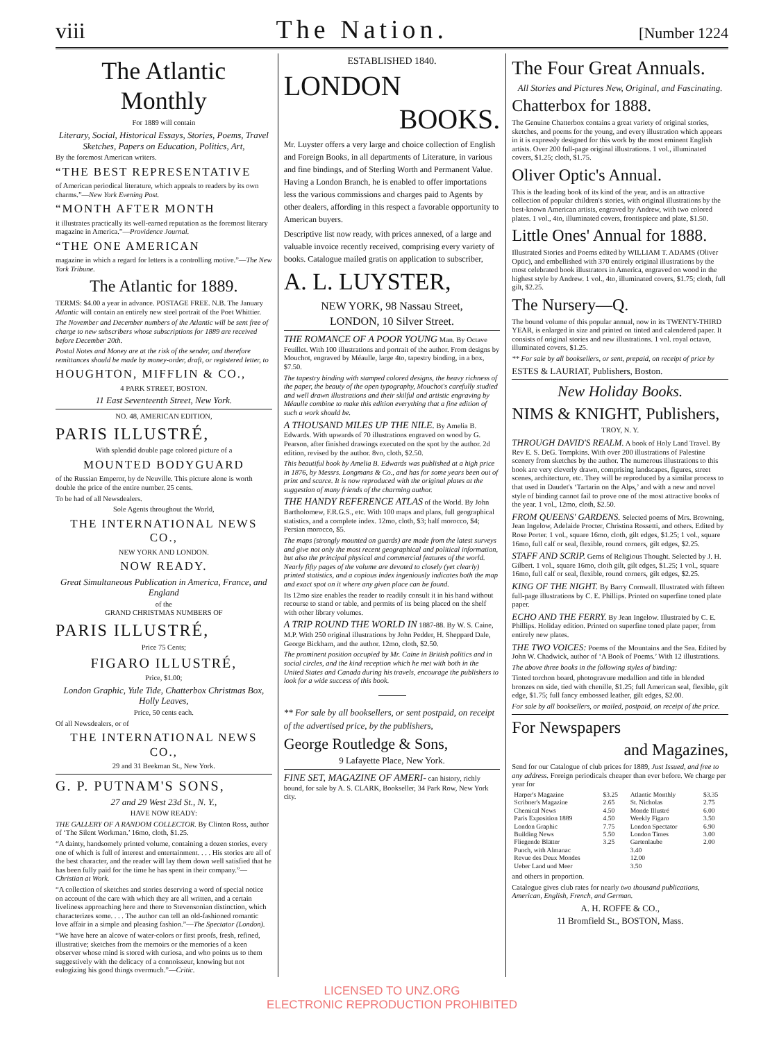viii The Nation. [Number 1224
The Atlantic Monthly
For 1889 will contain
Literary, Social, Historical Essays, Stories, Poems, Travel Sketches, Papers on Education, Politics, Art,
By the foremost American writers.
“THE BEST REPRESENTATIVE
of American periodical literature, which appeals to readers by its own charms.”—New York Evening Post.
“MONTH AFTER MONTH
it illustrates practically its well-earned reputation as the foremost literary magazine in America.”—Providence Journal.
“THE ONE AMERICAN
magazine in which a regard for letters is a controlling motive.”—The New York Tribune.
The Atlantic for 1889.
TERMS: $4.00 a year in advance. POSTAGE FREE. N.B. The January Atlantic will contain an entirely new steel portrait of the Poet Whittier.
The November and December numbers of the Atlantic will be sent free of charge to new subscribers whose subscriptions for 1889 are received before December 20th.
Postal Notes and Money are at the risk of the sender, and therefore remittances should be made by money-order, draft, or registered letter, to
HOUGHTON, MIFFLIN & CO.,
4 PARK STREET, BOSTON.
11 East Seventeenth Street, New York.
NO. 48, AMERICAN EDITION,
PARIS ILLUSTRÉ,
With splendid double page colored picture of a
MOUNTED BODYGUARD
of the Russian Emperor, by de Neuville. This picture alone is worth double the price of the entire number. 25 cents.
To be had of all Newsdealers.
Sole Agents throughout the World,
THE INTERNATIONAL NEWS CO.,
NEW YORK AND LONDON.
NOW READY.
Great Simultaneous Publication in America, France, and England
of the
GRAND CHRISTMAS NUMBERS OF
PARIS ILLUSTRÉ,
Price 75 Cents;
FIGARO ILLUSTRÉ,
Price, $1.00;
London Graphic, Yule Tide, Chatterbox Christmas Box, Holly Leaves,
Price, 50 cents each.
Of all Newsdealers, or of
THE INTERNATIONAL NEWS CO.,
29 and 31 Beekman St., New York.
G. P. PUTNAM'S SONS,
27 and 29 West 23d St., N. Y.,
HAVE NOW READY:
THE GALLERY OF A RANDOM COLLECTOR. By Clinton Ross, author of ‘The Silent Workman.’ 16mo, cloth, $1.25.
“A dainty, handsomely printed volume, containing a dozen stories, every one of which is full of interest and entertainment. . . . His stories are all of the best character, and the reader will lay them down well satisfied that he has been fully paid for the time he has spent in their company.”—Christian at Work.
“A collection of sketches and stories deserving a word of special notice on account of the care with which they are all written, and a certain liveliness approaching here and there to Stevensonian distinction, which characterizes some. . . . The author can tell an old-fashioned romantic love affair in a simple and pleasing fashion.”—The Spectator (London).
“We have here an alcove of water-colors or first proofs, fresh, refined, illustrative; sketches from the memoirs or the memories of a keen observer whose mind is stored with curiosa, and who points us to them suggestively with the delicacy of a connoisseur, knowing but not eulogizing his good things overmuch.”—Critic.
ESTABLISHED 1840.
LONDON
BOOKS.
Mr. Luyster offers a very large and choice collection of English and Foreign Books, in all departments of Literature, in various and fine bindings, and of Sterling Worth and Permanent Value. Having a London Branch, he is enabled to offer importations less the various commissions and charges paid to Agents by other dealers, affording in this respect a favorable opportunity to American buyers.
Descriptive list now ready, with prices annexed, of a large and valuable invoice recently received, comprising every variety of books. Catalogue mailed gratis on application to subscriber,
A. L. LUYSTER,
NEW YORK, 98 Nassau Street,
LONDON, 10 Silver Street.
THE ROMANCE OF A POOR YOUNG Man. By Octave Feuillet. With 100 illustrations and portrait of the author. From designs by Mouchot, engraved by Méaulle, large 4to, tapestry binding, in a box, $7.50.
The tapestry binding with stamped colored designs, the heavy richness of the paper, the beauty of the open typography, Mouchot's carefully studied and well drawn illustrations and their skilful and artistic engraving by Méaulle combine to make this edition everything that a fine edition of such a work should be.
A THOUSAND MILES UP THE NILE. By Amelia B. Edwards. With upwards of 70 illustrations engraved on wood by G. Pearson, after finished drawings executed on the spot by the author. 2d edition, revised by the author. 8vo, cloth, $2.50.
This beautiful book by Amelia B. Edwards was published at a high price in 1876, by Messrs. Longmans & Co., and has for some years been out of print and scarce. It is now reproduced with the original plates at the suggestion of many friends of the charming author.
THE HANDY REFERENCE ATLAS of the World. By John Bartholomew, F.R.G.S., etc. With 100 maps and plans, full geographical statistics, and a complete index. 12mo, cloth, $3; half morocco, $4; Persian morocco, $5.
The maps (strongly mounted on guards) are made from the latest surveys and give not only the most recent geographical and political information, but also the principal physical and commercial features of the world. Nearly fifty pages of the volume are devoted to closely (yet clearly) printed statistics, and a copious index ingeniously indicates both the map and exact spot on it where any given place can be found.
Its 12mo size enables the reader to readily consult it in his hand without recourse to stand or table, and permits of its being placed on the shelf with other library volumes.
A TRIP ROUND THE WORLD IN 1887-88. By W. S. Caine, M.P. With 250 original illustrations by John Pedder, H. Sheppard Dale, George Bickham, and the author. 12mo, cloth, $2.50.
The prominent position occupied by Mr. Caine in British politics and in social circles, and the kind reception which he met with both in the United States and Canada during his travels, encourage the publishers to look for a wide success of this book.
** For sale by all booksellers, or sent postpaid, on receipt of the advertised price, by the publishers,
George Routledge & Sons,
9 Lafayette Place, New York.
FINE SET, MAGAZINE OF AMERI- can history, richly bound, for sale by A. S. CLARK, Bookseller, 34 Park Row, New York city.
The Four Great Annuals.
All Stories and Pictures New, Original, and Fascinating.
Chatterbox for 1888.
The Genuine Chatterbox contains a great variety of original stories, sketches, and poems for the young, and every illustration which appears in it is expressly designed for this work by the most eminent English artists. Over 200 full-page original illustrations. 1 vol., illuminated covers, $1.25; cloth, $1.75.
Oliver Optic's Annual.
This is the leading book of its kind of the year, and is an attractive collection of popular children's stories, with original illustrations by the best-known American artists, engraved by Andrew, with two colored plates. 1 vol., 4to, illuminated covers, frontispiece and plate, $1.50.
Little Ones' Annual for 1888.
Illustrated Stories and Poems edited by WILLIAM T. ADAMS (Oliver Optic), and embellished with 370 entirely original illustrations by the most celebrated book illustrators in America, engraved on wood in the highest style by Andrew. 1 vol., 4to, illuminated covers, $1.75; cloth, full gilt, $2.25.
The Nursery—Q.
The bound volume of this popular annual, now in its TWENTY-THIRD YEAR, is enlarged in size and printed on tinted and calendered paper. It consists of original stories and new illustrations. 1 vol. royal octavo, illuminated covers, $1.25.
** For sale by all booksellers, or sent, prepaid, on receipt of price by
ESTES & LAURIAT, Publishers, Boston.
New Holiday Books.
NIMS & KNIGHT, Publishers,
TROY, N. Y.
THROUGH DAVID'S REALM. A book of Holy Land Travel. By Rev E. S. DeG. Tompkins. With over 200 illustrations of Palestine scenery from sketches by the author. The numerous illustrations to this book are very cleverly drawn, comprising landscapes, figures, street scenes, architecture, etc. They will be reproduced by a similar process to that used in Daudet's ‘Tartarin on the Alps,’ and with a new and novel style of binding cannot fail to prove one of the most attractive books of the year. 1 vol., 12mo, cloth, $2.50.
FROM QUEENS' GARDENS. Selected poems of Mrs. Browning, Jean Ingelow, Adelaide Procter, Christina Rossetti, and others. Edited by Rose Porter. 1 vol., square 16mo, cloth, gilt edges, $1.25; 1 vol., square 16mo, full calf or seal, flexible, round corners, gilt edges, $2.25.
STAFF AND SCRIP. Gems of Religious Thought. Selected by J. H. Gilbert. 1 vol., square 16mo, cloth gilt, gilt edges, $1.25; 1 vol., square 16mo, full calf or seal, flexible, round corners, gilt edges, $2.25.
KING OF THE NIGHT. By Barry Cornwall. Illustrated with fifteen full-page illustrations by C. E. Phillips. Printed on superfine toned plate paper.
ECHO AND THE FERRY. By Jean Ingelow. Illustrated by C. E. Phillips. Holiday edition. Printed on superfine toned plate paper, from entirely new plates.
THE TWO VOICES: Poems of the Mountains and the Sea. Edited by John W. Chadwick, author of ‘A Book of Poems.’ With 12 illustrations.
The above three books in the following styles of binding:
Tinted torchon board, photogravure medallion and title in blended bronzes on side, tied with chenille, $1.25; full American seal, flexible, gilt edge, $1.75; full fancy embossed leather, gilt edges, $2.00.
For sale by all booksellers, or mailed, postpaid, on receipt of the price.
For Newspapers
and Magazines,
Send for our Catalogue of club prices for 1889, Just Issued, and free to any address. Foreign periodicals cheaper than ever before. We charge per year for
| Harper's Magazine | $3.25 | Atlantic Monthly | $3.35 |
| Scribner's Magazine | 2.65 | St. Nicholas | 2.75 |
| Chemical News | 4.50 | Monde Illustré | 6.00 |
| Paris Exposition 1889 | 4.50 | Weekly Figaro | 3.50 |
| London Graphic | 7.75 | London Spectator | 6.90 |
| Building News | 5.50 | London Times | 3.00 |
| Fliegende Blätter | 3.25 | Gartenlaube | 2.00 |
| Punch, with Almanac | | 3.40 | |
| Revue des Deux Mondes | | 12.00 | |
| Ueber Land und Meer | | 3.50 | |
and others in proportion.
Catalogue gives club rates for nearly two thousand publications, American, English, French, and German.
A. H. ROFFE & CO.,
11 Bromfield St., BOSTON, Mass.
LICENSED TO UNZ.ORG
ELECTRONIC REPRODUCTION PROHIBITED